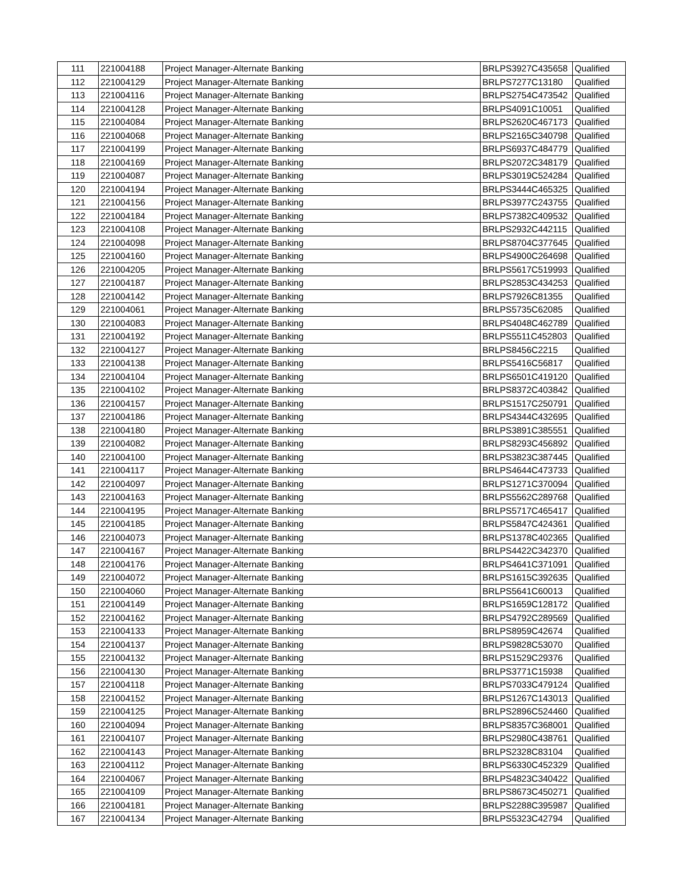| 111 | 221004188 | Project Manager-Alternate Banking | BRLPS3927C435658 | Qualified |
| 112 | 221004129 | Project Manager-Alternate Banking | BRLPS7277C13180 | Qualified |
| 113 | 221004116 | Project Manager-Alternate Banking | BRLPS2754C473542 | Qualified |
| 114 | 221004128 | Project Manager-Alternate Banking | BRLPS4091C10051 | Qualified |
| 115 | 221004084 | Project Manager-Alternate Banking | BRLPS2620C467173 | Qualified |
| 116 | 221004068 | Project Manager-Alternate Banking | BRLPS2165C340798 | Qualified |
| 117 | 221004199 | Project Manager-Alternate Banking | BRLPS6937C484779 | Qualified |
| 118 | 221004169 | Project Manager-Alternate Banking | BRLPS2072C348179 | Qualified |
| 119 | 221004087 | Project Manager-Alternate Banking | BRLPS3019C524284 | Qualified |
| 120 | 221004194 | Project Manager-Alternate Banking | BRLPS3444C465325 | Qualified |
| 121 | 221004156 | Project Manager-Alternate Banking | BRLPS3977C243755 | Qualified |
| 122 | 221004184 | Project Manager-Alternate Banking | BRLPS7382C409532 | Qualified |
| 123 | 221004108 | Project Manager-Alternate Banking | BRLPS2932C442115 | Qualified |
| 124 | 221004098 | Project Manager-Alternate Banking | BRLPS8704C377645 | Qualified |
| 125 | 221004160 | Project Manager-Alternate Banking | BRLPS4900C264698 | Qualified |
| 126 | 221004205 | Project Manager-Alternate Banking | BRLPS5617C519993 | Qualified |
| 127 | 221004187 | Project Manager-Alternate Banking | BRLPS2853C434253 | Qualified |
| 128 | 221004142 | Project Manager-Alternate Banking | BRLPS7926C81355 | Qualified |
| 129 | 221004061 | Project Manager-Alternate Banking | BRLPS5735C62085 | Qualified |
| 130 | 221004083 | Project Manager-Alternate Banking | BRLPS4048C462789 | Qualified |
| 131 | 221004192 | Project Manager-Alternate Banking | BRLPS5511C452803 | Qualified |
| 132 | 221004127 | Project Manager-Alternate Banking | BRLPS8456C2215 | Qualified |
| 133 | 221004138 | Project Manager-Alternate Banking | BRLPS5416C56817 | Qualified |
| 134 | 221004104 | Project Manager-Alternate Banking | BRLPS6501C419120 | Qualified |
| 135 | 221004102 | Project Manager-Alternate Banking | BRLPS8372C403842 | Qualified |
| 136 | 221004157 | Project Manager-Alternate Banking | BRLPS1517C250791 | Qualified |
| 137 | 221004186 | Project Manager-Alternate Banking | BRLPS4344C432695 | Qualified |
| 138 | 221004180 | Project Manager-Alternate Banking | BRLPS3891C385551 | Qualified |
| 139 | 221004082 | Project Manager-Alternate Banking | BRLPS8293C456892 | Qualified |
| 140 | 221004100 | Project Manager-Alternate Banking | BRLPS3823C387445 | Qualified |
| 141 | 221004117 | Project Manager-Alternate Banking | BRLPS4644C473733 | Qualified |
| 142 | 221004097 | Project Manager-Alternate Banking | BRLPS1271C370094 | Qualified |
| 143 | 221004163 | Project Manager-Alternate Banking | BRLPS5562C289768 | Qualified |
| 144 | 221004195 | Project Manager-Alternate Banking | BRLPS5717C465417 | Qualified |
| 145 | 221004185 | Project Manager-Alternate Banking | BRLPS5847C424361 | Qualified |
| 146 | 221004073 | Project Manager-Alternate Banking | BRLPS1378C402365 | Qualified |
| 147 | 221004167 | Project Manager-Alternate Banking | BRLPS4422C342370 | Qualified |
| 148 | 221004176 | Project Manager-Alternate Banking | BRLPS4641C371091 | Qualified |
| 149 | 221004072 | Project Manager-Alternate Banking | BRLPS1615C392635 | Qualified |
| 150 | 221004060 | Project Manager-Alternate Banking | BRLPS5641C60013 | Qualified |
| 151 | 221004149 | Project Manager-Alternate Banking | BRLPS1659C128172 | Qualified |
| 152 | 221004162 | Project Manager-Alternate Banking | BRLPS4792C289569 | Qualified |
| 153 | 221004133 | Project Manager-Alternate Banking | BRLPS8959C42674 | Qualified |
| 154 | 221004137 | Project Manager-Alternate Banking | BRLPS9828C53070 | Qualified |
| 155 | 221004132 | Project Manager-Alternate Banking | BRLPS1529C29376 | Qualified |
| 156 | 221004130 | Project Manager-Alternate Banking | BRLPS3771C15938 | Qualified |
| 157 | 221004118 | Project Manager-Alternate Banking | BRLPS7033C479124 | Qualified |
| 158 | 221004152 | Project Manager-Alternate Banking | BRLPS1267C143013 | Qualified |
| 159 | 221004125 | Project Manager-Alternate Banking | BRLPS2896C524460 | Qualified |
| 160 | 221004094 | Project Manager-Alternate Banking | BRLPS8357C368001 | Qualified |
| 161 | 221004107 | Project Manager-Alternate Banking | BRLPS2980C438761 | Qualified |
| 162 | 221004143 | Project Manager-Alternate Banking | BRLPS2328C83104 | Qualified |
| 163 | 221004112 | Project Manager-Alternate Banking | BRLPS6330C452329 | Qualified |
| 164 | 221004067 | Project Manager-Alternate Banking | BRLPS4823C340422 | Qualified |
| 165 | 221004109 | Project Manager-Alternate Banking | BRLPS8673C450271 | Qualified |
| 166 | 221004181 | Project Manager-Alternate Banking | BRLPS2288C395987 | Qualified |
| 167 | 221004134 | Project Manager-Alternate Banking | BRLPS5323C42794 | Qualified |